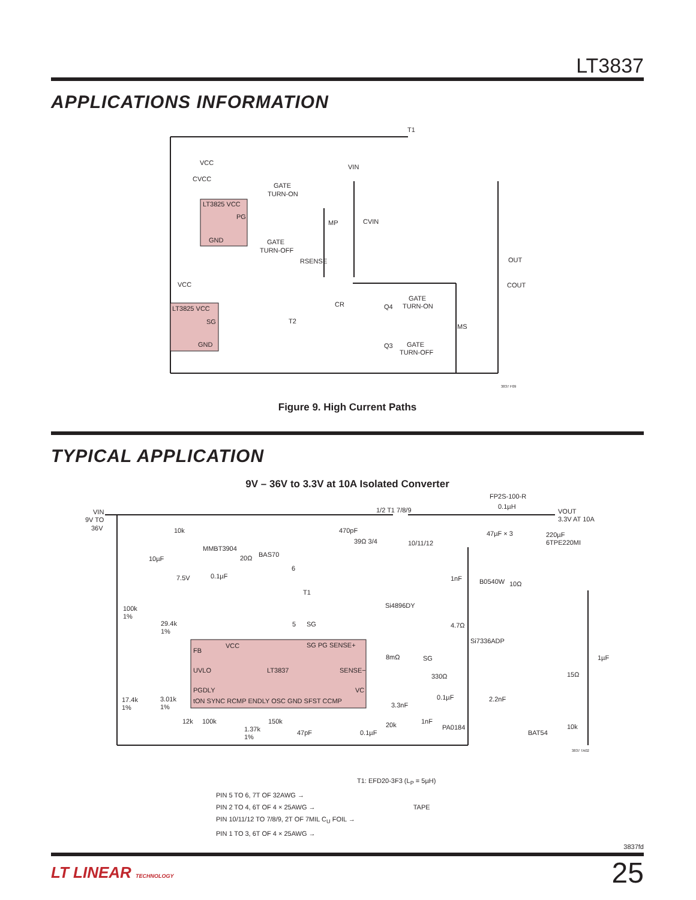LT3837
APPLICATIONS INFORMATION
T1
VCC
CVCC
VIN
GATE
TURN-ON
LT3825 VCC
PG
GND
GATE
TURN-OFF
MP
CVIN
RSENSE
OUT
COUT
VCC
CR
GATE
TURN-ON
Q4
LT3825 VCC
SG
T2
MS
Q3
GATE
TURN-OFF
GND
3837 F09
Figure 9. High Current Paths
TYPICAL APPLICATION
9V – 36V to 3.3V at 10A Isolated Converter
VIN
9V TO
36V
FP2S-100-R
0.1µH
1/2 T1 7/8/9
VOUT
3.3V AT 10A
10k
470pF
47µF × 3
220µF
6TPE220MI
39Ω 3/4
10/11/12
MMBT3904
20Ω
BAS70
10µF
6
1nF
B0540W
10Ω
7.5V
0.1µF
T1
Si4896DY
100k
1%
29.4k
1%
5
SG
4.7Ω
Si7336ADP
FB
VCC
SG PG SENSE+
8mΩ
SG
1µF
UVLO
LT3837
SENSE−
330Ω
15Ω
PGDLY
VC
0.1µF
2.2nF
17.4k
1%
3.01k
1%
tON SYNC RCMP ENDLY OSC GND SFST CCMP
3.3nF
12k
100k
150k
1nF
20k
PA0184
10k
1.37k
1%
47pF
0.1µF
BAT54
3837 TA02
T1: EFD20-3F3 (L<sub>P</sub> = 5µH)
PIN 5 TO 6, 7T OF 32AWG →
PIN 2 TO 4, 6T OF 4 × 25AWG → TAPE
PIN 10/11/12 TO 7/8/9, 2T OF 7MIL C<sub>U</sub> FOIL →
PIN 1 TO 3, 6T OF 4 × 25AWG →
3837fd
LT LINEAR TECHNOLOGY 25